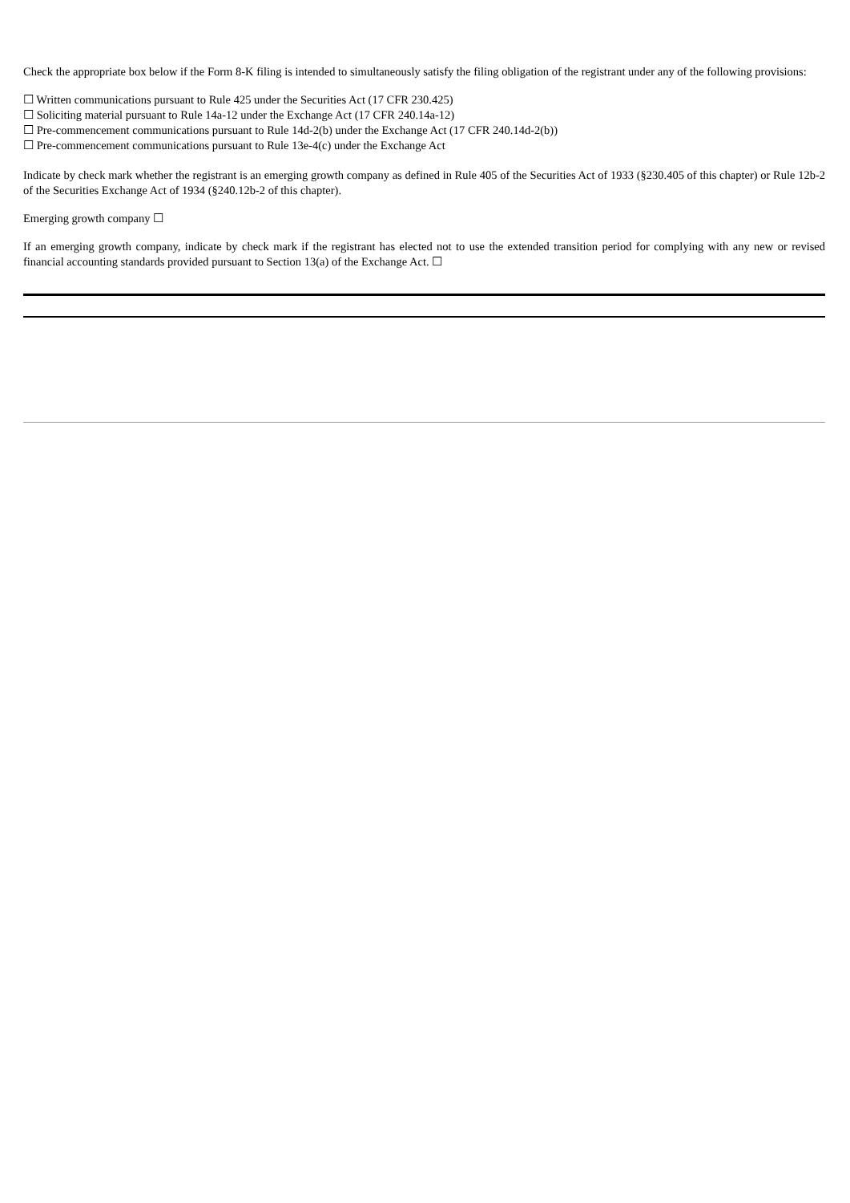Check the appropriate box below if the Form 8-K filing is intended to simultaneously satisfy the filing obligation of the registrant under any of the following provisions:
☐ Written communications pursuant to Rule 425 under the Securities Act (17 CFR 230.425)
☐ Soliciting material pursuant to Rule 14a-12 under the Exchange Act (17 CFR 240.14a-12)
☐ Pre-commencement communications pursuant to Rule 14d-2(b) under the Exchange Act (17 CFR 240.14d-2(b))
☐ Pre-commencement communications pursuant to Rule 13e-4(c) under the Exchange Act
Indicate by check mark whether the registrant is an emerging growth company as defined in Rule 405 of the Securities Act of 1933 (§230.405 of this chapter) or Rule 12b-2 of the Securities Exchange Act of 1934 (§240.12b-2 of this chapter).
Emerging growth company ☐
If an emerging growth company, indicate by check mark if the registrant has elected not to use the extended transition period for complying with any new or revised financial accounting standards provided pursuant to Section 13(a) of the Exchange Act. ☐